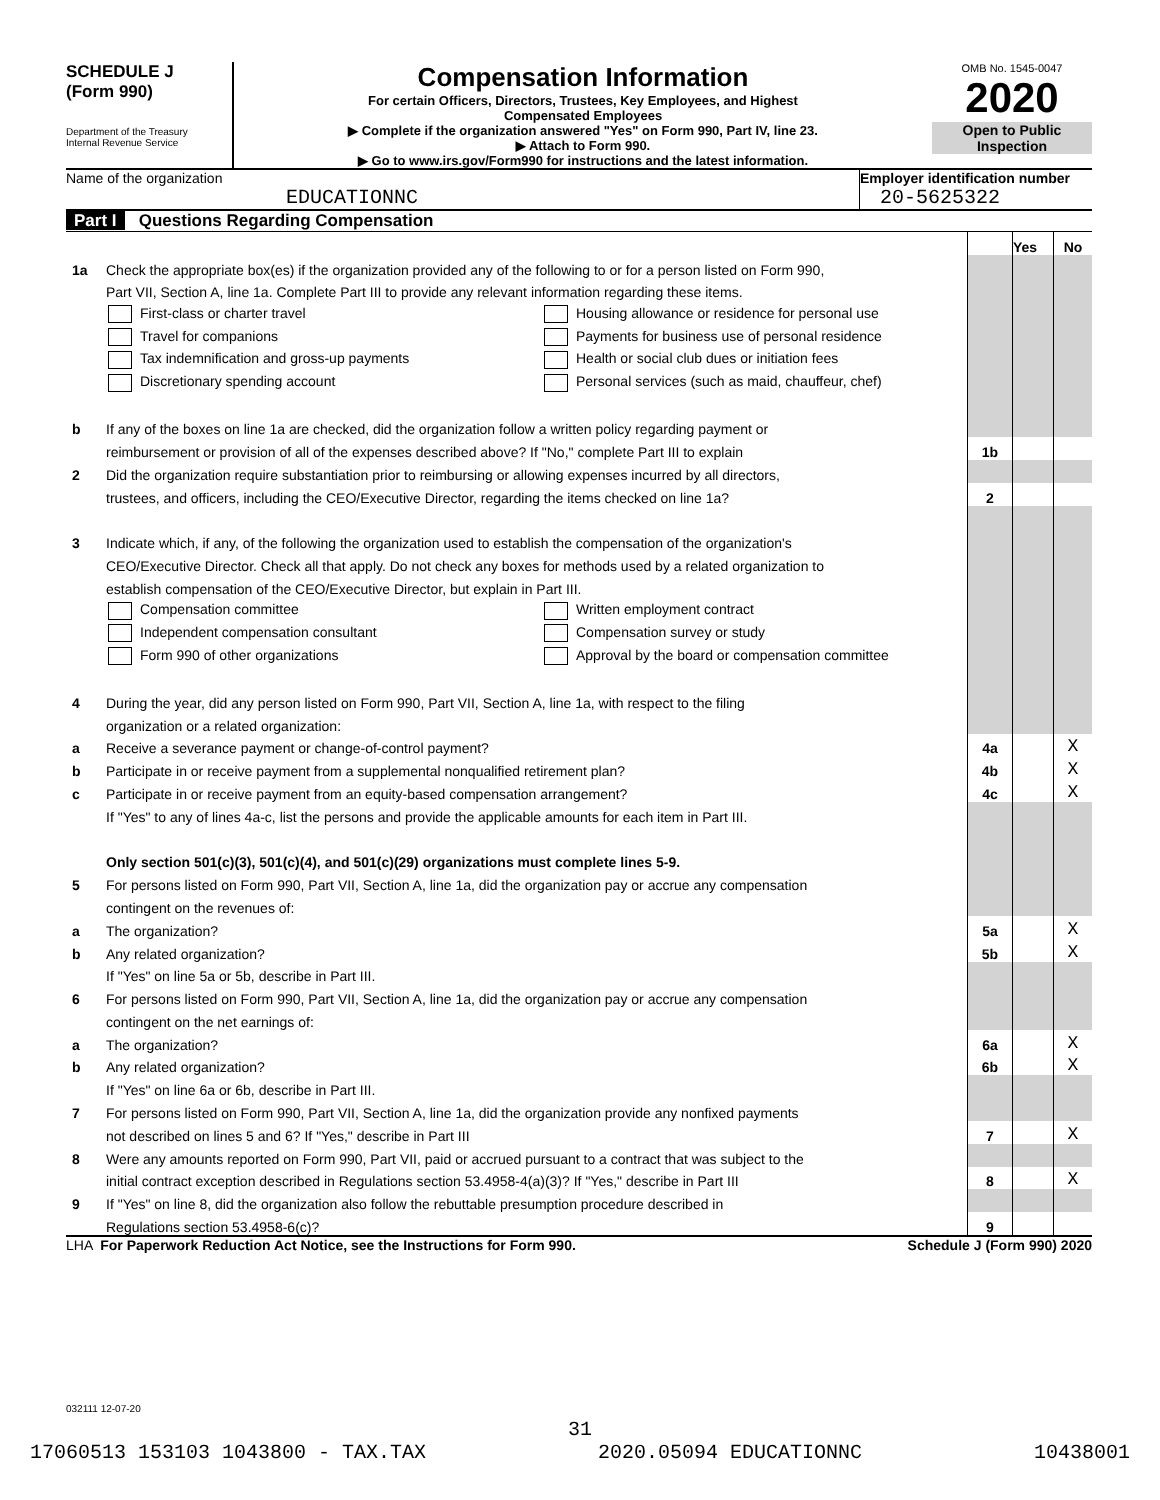SCHEDULE J
(Form 990)
Department of the Treasury
Internal Revenue Service
Compensation Information
For certain Officers, Directors, Trustees, Key Employees, and Highest
Compensated Employees
▶ Complete if the organization answered "Yes" on Form 990, Part IV, line 23.
▶ Attach to Form 990.
▶ Go to www.irs.gov/Form990 for instructions and the latest information.
OMB No. 1545-0047
2020
Open to Public
Inspection
Name of the organization
EDUCATIONNC
Employer identification number
20-5625322
Part I Questions Regarding Compensation
| | | | Yes | No |
| 1a | Check the appropriate box(es) if the organization provided any of the following to or for a person listed on Form 990, | | | |
| | Part VII, Section A, line 1a. Complete Part III to provide any relevant information regarding these items. | | | |
| | First-class or charter travel Housing allowance or residence for personal use | | | |
| | Travel for companions Payments for business use of personal residence | | | |
| | Tax indemnification and gross-up payments Health or social club dues or initiation fees | | | |
| | Discretionary spending account Personal services (such as maid, chauffeur, chef) | | | |
| b | If any of the boxes on line 1a are checked, did the organization follow a written policy regarding payment or | | | |
| | reimbursement or provision of all of the expenses described above? If "No," complete Part III to explain | 1b | | |
| 2 | Did the organization require substantiation prior to reimbursing or allowing expenses incurred by all directors, | | | |
| | trustees, and officers, including the CEO/Executive Director, regarding the items checked on line 1a? | 2 | | |
| 3 | Indicate which, if any, of the following the organization used to establish the compensation of the organization's | | | |
| | CEO/Executive Director. Check all that apply. Do not check any boxes for methods used by a related organization to | | | |
| | establish compensation of the CEO/Executive Director, but explain in Part III. | | | |
| | Compensation committee Written employment contract | | | |
| | Independent compensation consultant Compensation survey or study | | | |
| | Form 990 of other organizations Approval by the board or compensation committee | | | |
| 4 | During the year, did any person listed on Form 990, Part VII, Section A, line 1a, with respect to the filing | | | |
| | organization or a related organization: | | | |
| a | Receive a severance payment or change-of-control payment? | 4a | | X |
| b | Participate in or receive payment from a supplemental nonqualified retirement plan? | 4b | | X |
| c | Participate in or receive payment from an equity-based compensation arrangement? | 4c | | X |
| | If "Yes" to any of lines 4a-c, list the persons and provide the applicable amounts for each item in Part III. | | | |
| | Only section 501(c)(3), 501(c)(4), and 501(c)(29) organizations must complete lines 5-9. | | | |
| 5 | For persons listed on Form 990, Part VII, Section A, line 1a, did the organization pay or accrue any compensation | | | |
| | contingent on the revenues of: | | | |
| a | The organization? | 5a | | X |
| b | Any related organization? | 5b | | X |
| | If "Yes" on line 5a or 5b, describe in Part III. | | | |
| 6 | For persons listed on Form 990, Part VII, Section A, line 1a, did the organization pay or accrue any compensation | | | |
| | contingent on the net earnings of: | | | |
| a | The organization? | 6a | | X |
| b | Any related organization? | 6b | | X |
| | If "Yes" on line 6a or 6b, describe in Part III. | | | |
| 7 | For persons listed on Form 990, Part VII, Section A, line 1a, did the organization provide any nonfixed payments | | | |
| | not described on lines 5 and 6? If "Yes," describe in Part III | 7 | | X |
| 8 | Were any amounts reported on Form 990, Part VII, paid or accrued pursuant to a contract that was subject to the | | | |
| | initial contract exception described in Regulations section 53.4958-4(a)(3)? If "Yes," describe in Part III | 8 | | X |
| 9 | If "Yes" on line 8, did the organization also follow the rebuttable presumption procedure described in | | | |
| | Regulations section 53.4958-6(c)? | 9 | | |
LHA For Paperwork Reduction Act Notice, see the Instructions for Form 990. Schedule J (Form 990) 2020
032111 12-07-20
31
17060513 153103 1043800 - TAX.TAX 2020.05094 EDUCATIONNC 10438001